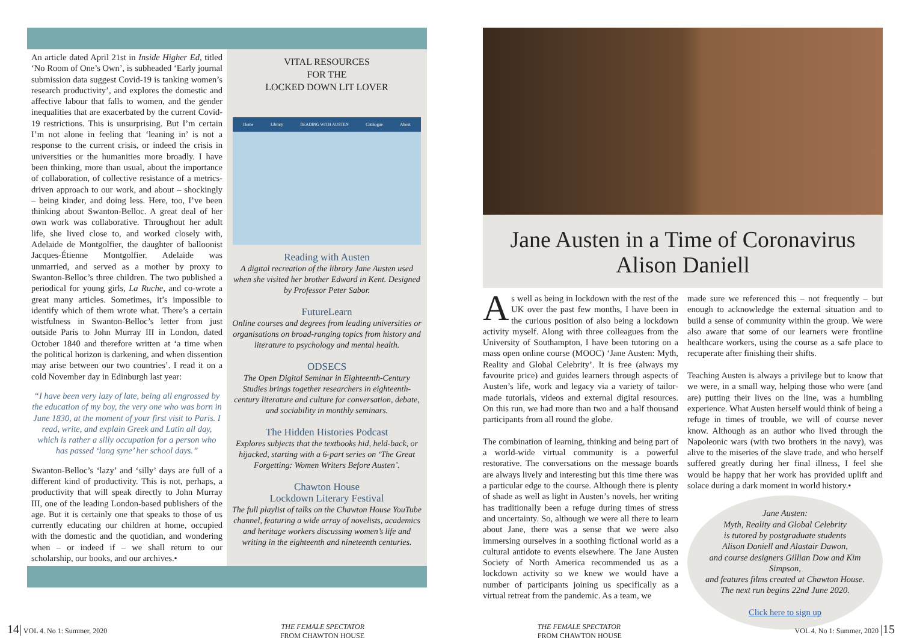An article dated April 21st in Inside Higher Ed, titled ‘No Room of One’s Own’, is subheaded ‘Early journal submission data suggest Covid-19 is tanking women’s research productivity’, and explores the domestic and affective labour that falls to women, and the gender inequalities that are exacerbated by the current Covid-19 restrictions. This is unsurprising. But I’m certain I’m not alone in feeling that ‘leaning in’ is not a response to the current crisis, or indeed the crisis in universities or the humanities more broadly. I have been thinking, more than usual, about the importance of collaboration, of collective resistance of a metrics-driven approach to our work, and about – shockingly – being kinder, and doing less. Here, too, I’ve been thinking about Swanton-Belloc. A great deal of her own work was collaborative. Throughout her adult life, she lived close to, and worked closely with, Adelaide de Montgolfier, the daughter of balloonist Jacques-Étienne Montgolfier. Adelaide was unmarried, and served as a mother by proxy to Swanton-Belloc’s three children. The two published a periodical for young girls, La Ruche, and co-wrote a great many articles. Sometimes, it’s impossible to identify which of them wrote what. There’s a certain wistfulness in Swanton-Belloc’s letter from just outside Paris to John Murray III in London, dated October 1840 and therefore written at ‘a time when the political horizon is darkening, and when dissention may arise between our two countries’. I read it on a cold November day in Edinburgh last year:
“I have been very lazy of late, being all engrossed by the education of my boy, the very one who was born in June 1830, at the moment of your first visit to Paris. I read, write, and explain Greek and Latin all day, which is rather a silly occupation for a person who has passed ‘lang syne’ her school days.”
Swanton-Belloc’s ‘lazy’ and ‘silly’ days are full of a different kind of productivity. This is not, perhaps, a productivity that will speak directly to John Murray III, one of the leading London-based publishers of the age. But it is certainly one that speaks to those of us currently educating our children at home, occupied with the domestic and the quotidian, and wondering when – or indeed if – we shall return to our scholarship, our books, and our archives.•
VITAL RESOURCES
FOR THE
LOCKED DOWN LIT LOVER
Home Library READING WITH AUSTEN Catalogue About
Reading with Austen
A digital recreation of the library Jane Austen used when she visited her brother Edward in Kent. Designed by Professor Peter Sabor.
FutureLearn
Online courses and degrees from leading universities or organisations on broad-ranging topics from history and literature to psychology and mental health.
ODSECS
The Open Digital Seminar in Eighteenth-Century Studies brings together researchers in eighteenth-century literature and culture for conversation, debate, and sociability in monthly seminars.
The Hidden Histories Podcast
Explores subjects that the textbooks hid, held-back, or hijacked, starting with a 6-part series on ‘The Great Forgetting: Women Writers Before Austen’.
Chawton House
Lockdown Literary Festival
The full playlist of talks on the Chawton House YouTube channel, featuring a wide array of novelists, academics and heritage workers discussing women’s life and writing in the eighteenth and nineteenth centuries.
Jane Austen in a Time of Coronavirus
Alison Daniell
As well as being in lockdown with the rest of the UK over the past few months, I have been in the curious position of also being a lockdown activity myself. Along with three colleagues from the University of Southampton, I have been tutoring on a mass open online course (MOOC) ‘Jane Austen: Myth, Reality and Global Celebrity’. It is free (always my favourite price) and guides learners through aspects of Austen’s life, work and legacy via a variety of tailor-made tutorials, videos and external digital resources. On this run, we had more than two and a half thousand participants from all round the globe.
The combination of learning, thinking and being part of a world-wide virtual community is a powerful restorative. The conversations on the message boards are always lively and interesting but this time there was a particular edge to the course. Although there is plenty of shade as well as light in Austen’s novels, her writing has traditionally been a refuge during times of stress and uncertainty. So, although we were all there to learn about Jane, there was a sense that we were also immersing ourselves in a soothing fictional world as a cultural antidote to events elsewhere. The Jane Austen Society of North America recommended us as a lockdown activity so we knew we would have a number of participants joining us specifically as a virtual retreat from the pandemic. As a team, we
made sure we referenced this – not frequently – but enough to acknowledge the external situation and to build a sense of community within the group. We were also aware that some of our learners were frontline healthcare workers, using the course as a safe place to recuperate after finishing their shifts.
Teaching Austen is always a privilege but to know that we were, in a small way, helping those who were (and are) putting their lives on the line, was a humbling experience. What Austen herself would think of being a refuge in times of trouble, we will of course never know. Although as an author who lived through the Napoleonic wars (with two brothers in the navy), was alive to the miseries of the slave trade, and who herself suffered greatly during her final illness, I feel she would be happy that her work has provided uplift and solace during a dark moment in world history.•
Jane Austen:
Myth, Reality and Global Celebrity
is tutored by postgraduate students
Alison Daniell and Alastair Dawon,
and course designers Gillian Dow and Kim Simpson,
and features films created at Chawton House.
The next run begins 22nd June 2020.
Click here to sign up
14| VOL 4. No 1: Summer, 2020 THE FEMALE SPECTATOR
FROM CHAWTON HOUSE THE FEMALE SPECTATOR
FROM CHAWTON HOUSE VOL 4. No 1: Summer, 2020 |15